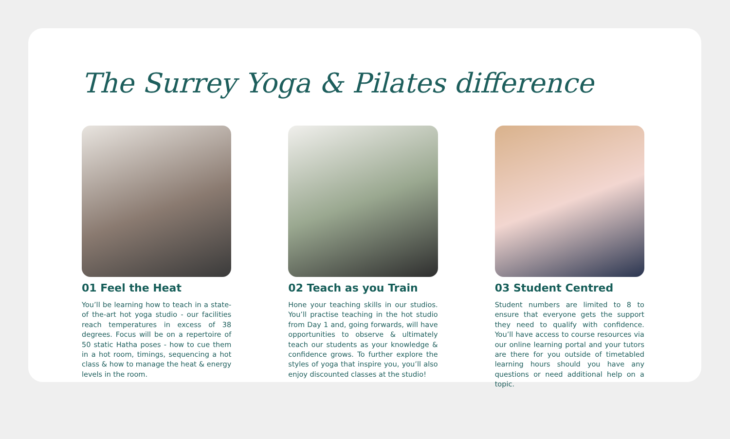The Surrey Yoga & Pilates difference
01 Feel the Heat
You’ll be learning how to teach in a state-of the-art hot yoga studio - our facilities reach temperatures in excess of 38 degrees. Focus will be on a repertoire of 50 static Hatha poses - how to cue them in a hot room, timings, sequencing a hot class & how to manage the heat & energy levels in the room.
02 Teach as you Train
Hone your teaching skills in our studios. You’ll practise teaching in the hot studio from Day 1 and, going forwards, will have opportunities to observe & ultimately teach our students as your knowledge & confidence grows. To further explore the styles of yoga that inspire you, you’ll also enjoy discounted classes at the studio!
03 Student Centred
Student numbers are limited to 8 to ensure that everyone gets the support they need to qualify with confidence. You’ll have access to course resources via our online learning portal and your tutors are there for you outside of timetabled learning hours should you have any questions or need additional help on a topic.